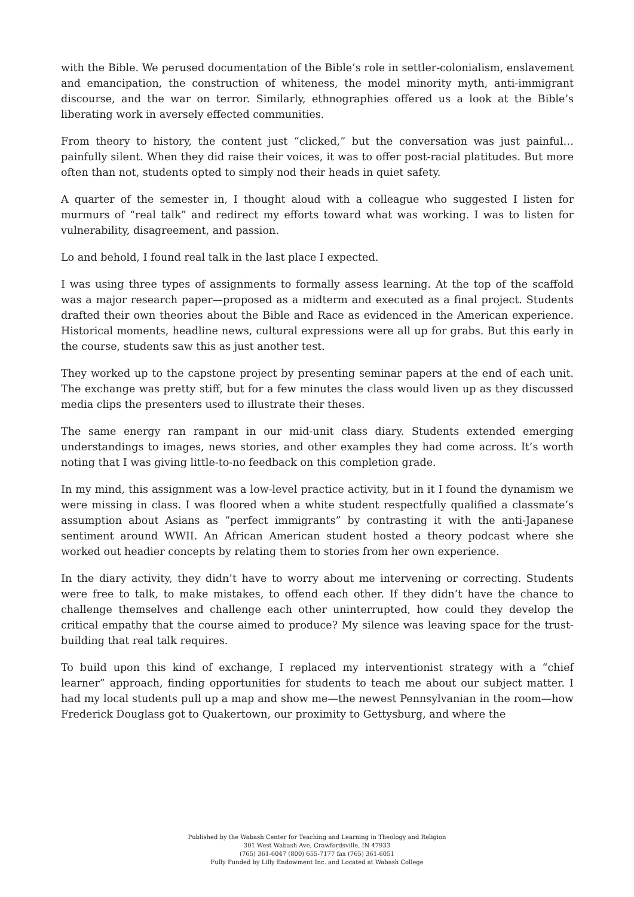with the Bible. We perused documentation of the Bible’s role in settler-colonialism, enslavement and emancipation, the construction of whiteness, the model minority myth, anti-immigrant discourse, and the war on terror. Similarly, ethnographies offered us a look at the Bible’s liberating work in aversely effected communities.
From theory to history, the content just “clicked,” but the conversation was just painful…painfully silent. When they did raise their voices, it was to offer post-racial platitudes. But more often than not, students opted to simply nod their heads in quiet safety.
A quarter of the semester in, I thought aloud with a colleague who suggested I listen for murmurs of “real talk” and redirect my efforts toward what was working. I was to listen for vulnerability, disagreement, and passion.
Lo and behold, I found real talk in the last place I expected.
I was using three types of assignments to formally assess learning. At the top of the scaffold was a major research paper—proposed as a midterm and executed as a final project. Students drafted their own theories about the Bible and Race as evidenced in the American experience. Historical moments, headline news, cultural expressions were all up for grabs. But this early in the course, students saw this as just another test.
They worked up to the capstone project by presenting seminar papers at the end of each unit. The exchange was pretty stiff, but for a few minutes the class would liven up as they discussed media clips the presenters used to illustrate their theses.
The same energy ran rampant in our mid-unit class diary. Students extended emerging understandings to images, news stories, and other examples they had come across. It’s worth noting that I was giving little-to-no feedback on this completion grade.
In my mind, this assignment was a low-level practice activity, but in it I found the dynamism we were missing in class. I was floored when a white student respectfully qualified a classmate’s assumption about Asians as “perfect immigrants” by contrasting it with the anti-Japanese sentiment around WWII. An African American student hosted a theory podcast where she worked out headier concepts by relating them to stories from her own experience.
In the diary activity, they didn’t have to worry about me intervening or correcting. Students were free to talk, to make mistakes, to offend each other. If they didn’t have the chance to challenge themselves and challenge each other uninterrupted, how could they develop the critical empathy that the course aimed to produce? My silence was leaving space for the trust-building that real talk requires.
To build upon this kind of exchange, I replaced my interventionist strategy with a “chief learner” approach, finding opportunities for students to teach me about our subject matter. I had my local students pull up a map and show me—the newest Pennsylvanian in the room—how Frederick Douglass got to Quakertown, our proximity to Gettysburg, and where the
Published by the Wabash Center for Teaching and Learning in Theology and Religion
301 West Wabash Ave, Crawfordsville, IN 47933
(765) 361-6047 (800) 655-7177 fax (765) 361-6051
Fully Funded by Lilly Endowment Inc. and Located at Wabash College